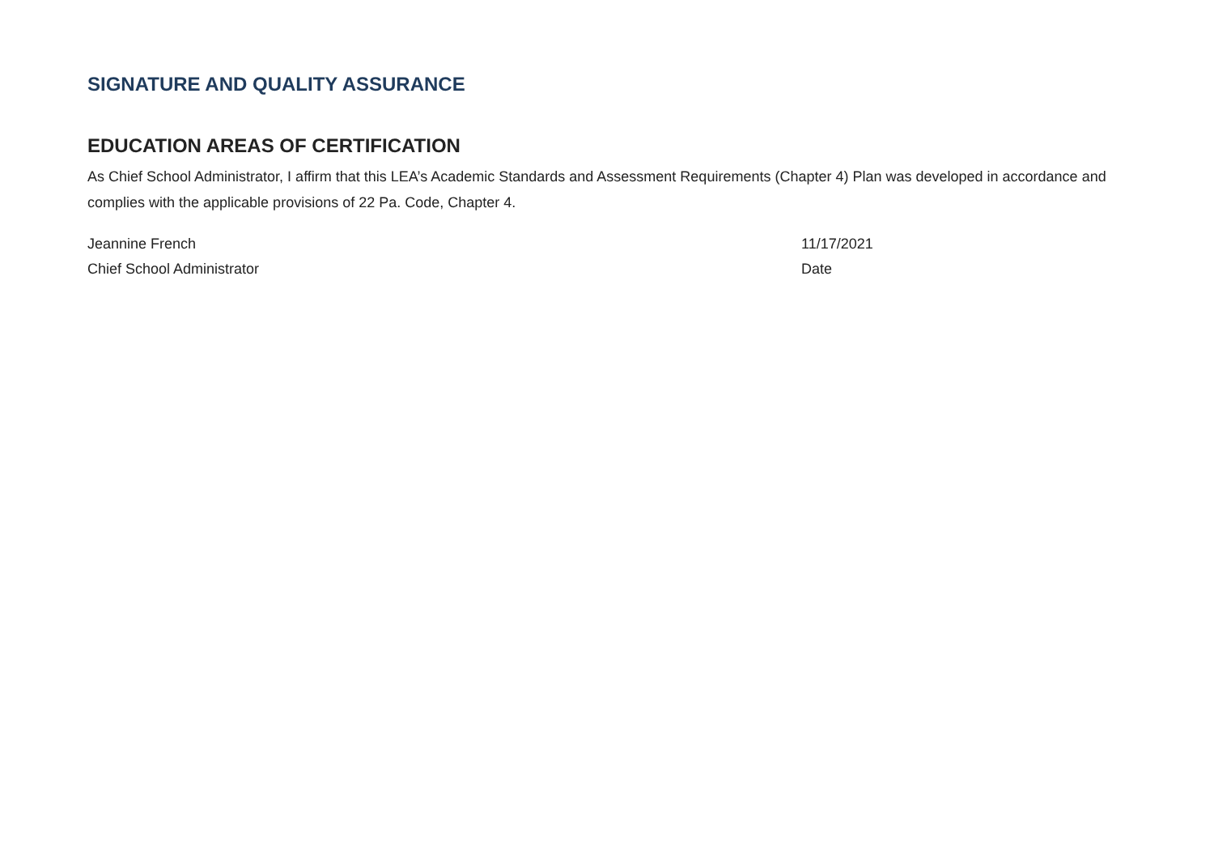SIGNATURE AND QUALITY ASSURANCE
EDUCATION AREAS OF CERTIFICATION
As Chief School Administrator, I affirm that this LEA’s Academic Standards and Assessment Requirements (Chapter 4) Plan was developed in accordance and complies with the applicable provisions of 22 Pa. Code, Chapter 4.
Jeannine French 11/17/2021
Chief School Administrator Date